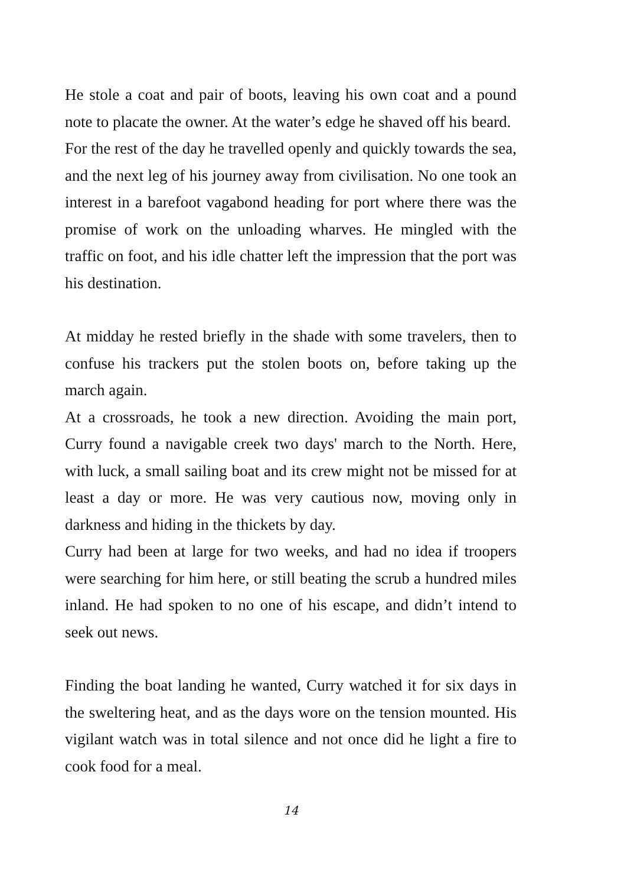He stole a coat and pair of boots, leaving his own coat and a pound note to placate the owner. At the water’s edge he shaved off his beard.
For the rest of the day he travelled openly and quickly towards the sea, and the next leg of his journey away from civilisation. No one took an interest in a barefoot vagabond heading for port where there was the promise of work on the unloading wharves. He mingled with the traffic on foot, and his idle chatter left the impression that the port was his destination.
At midday he rested briefly in the shade with some travelers, then to confuse his trackers put the stolen boots on, before taking up the march again.
At a crossroads, he took a new direction. Avoiding the main port, Curry found a navigable creek two days' march to the North. Here, with luck, a small sailing boat and its crew might not be missed for at least a day or more. He was very cautious now, moving only in darkness and hiding in the thickets by day.
Curry had been at large for two weeks, and had no idea if troopers were searching for him here, or still beating the scrub a hundred miles inland. He had spoken to no one of his escape, and didn’t intend to seek out news.
Finding the boat landing he wanted, Curry watched it for six days in the sweltering heat, and as the days wore on the tension mounted. His vigilant watch was in total silence and not once did he light a fire to cook food for a meal.
14